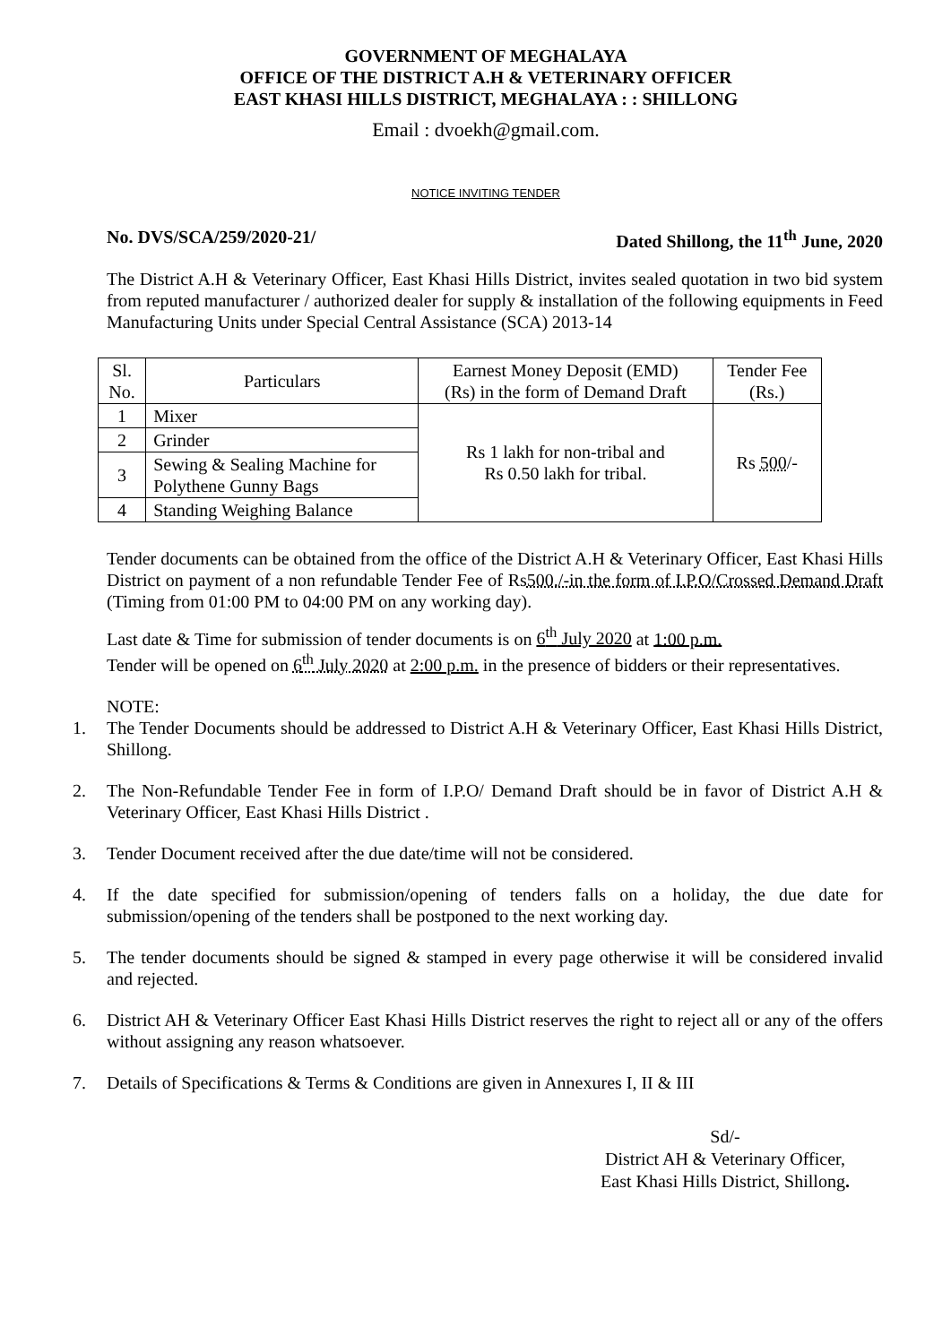GOVERNMENT OF MEGHALAYA
OFFICE OF THE DISTRICT A.H & VETERINARY OFFICER
EAST KHASI HILLS DISTRICT, MEGHALAYA : : SHILLONG
Email : dvoekh@gmail.com.
NOTICE INVITING TENDER
No. DVS/SCA/259/2020-21/ Dated Shillong, the 11<sup>th</sup> June, 2020
The District A.H & Veterinary Officer, East Khasi Hills District, invites sealed quotation in two bid system from reputed manufacturer / authorized dealer for supply & installation of the following equipments in Feed Manufacturing Units under Special Central Assistance (SCA) 2013-14
| Sl. No. | Particulars | Earnest Money Deposit (EMD) (Rs) in the form of Demand Draft | Tender Fee (Rs.) |
| --- | --- | --- | --- |
| 1 | Mixer | Rs 1 lakh for non-tribal and Rs 0.50 lakh for tribal. | Rs 500 /- |
| 2 | Grinder | | |
| 3 | Sewing & Sealing Machine for Polythene Gunny Bags | | |
| 4 | Standing Weighing Balance | | |
Tender documents can be obtained from the office of the District A.H & Veterinary Officer, East Khasi Hills District on payment of a non refundable Tender Fee of Rs500./-in the form of I.P.O/Crossed Demand Draft (Timing from 01:00 PM to 04:00 PM on any working day).
Last date & Time for submission of tender documents is on 6<sup>th</sup> July 2020 at 1:00 p.m.
Tender will be opened on 6<sup>th</sup> July 2020 at 2:00 p.m. in the presence of bidders or their representatives.
NOTE:
1. The Tender Documents should be addressed to District A.H & Veterinary Officer, East Khasi Hills District, Shillong.
2. The Non-Refundable Tender Fee in form of I.P.O/ Demand Draft should be in favor of District A.H & Veterinary Officer, East Khasi Hills District .
3. Tender Document received after the due date/time will not be considered.
4. If the date specified for submission/opening of tenders falls on a holiday, the due date for submission/opening of the tenders shall be postponed to the next working day.
5. The tender documents should be signed & stamped in every page otherwise it will be considered invalid and rejected.
6. District AH & Veterinary Officer East Khasi Hills District reserves the right to reject all or any of the offers without assigning any reason whatsoever.
7. Details of Specifications & Terms & Conditions are given in Annexures I, II & III
Sd/-
District AH & Veterinary Officer,
East Khasi Hills District, Shillong.